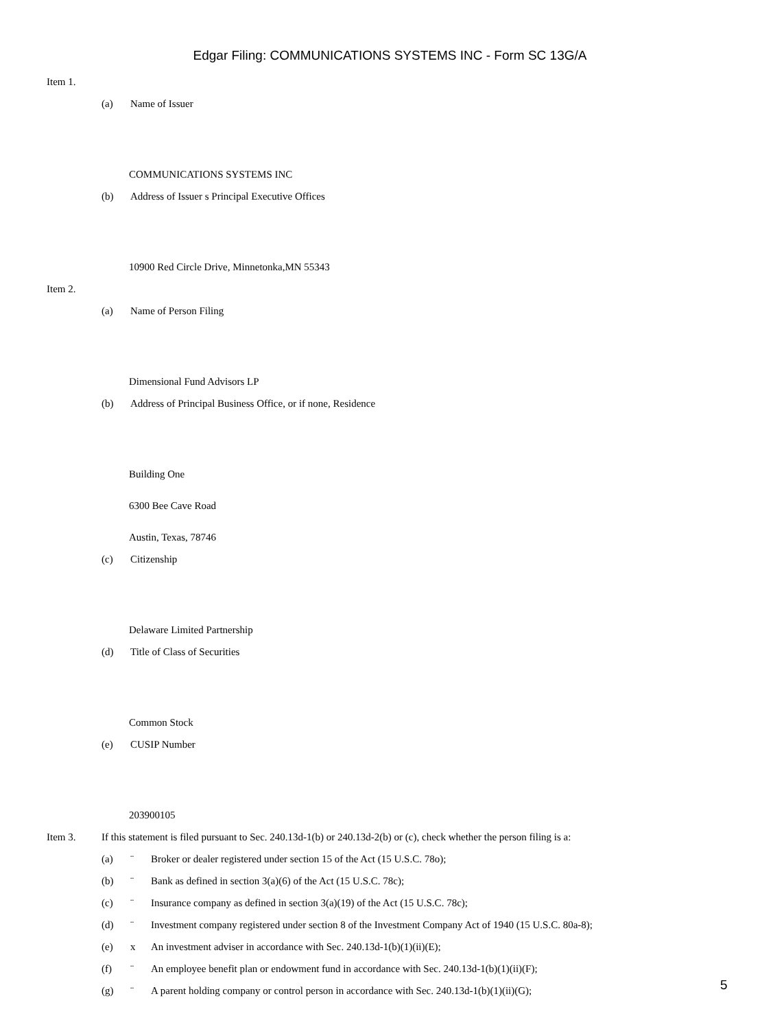Edgar Filing: COMMUNICATIONS SYSTEMS INC - Form SC 13G/A
Item 1.
(a) Name of Issuer
COMMUNICATIONS SYSTEMS INC
(b) Address of Issuer s Principal Executive Offices
10900 Red Circle Drive, Minnetonka,MN 55343
Item 2.
(a) Name of Person Filing
Dimensional Fund Advisors LP
(b) Address of Principal Business Office, or if none, Residence
Building One
6300 Bee Cave Road
Austin, Texas, 78746
(c) Citizenship
Delaware Limited Partnership
(d) Title of Class of Securities
Common Stock
(e) CUSIP Number
203900105
Item 3. If this statement is filed pursuant to Sec. 240.13d-1(b) or 240.13d-2(b) or (c), check whether the person filing is a:
(a) ¨ Broker or dealer registered under section 15 of the Act (15 U.S.C. 78o);
(b) ¨ Bank as defined in section 3(a)(6) of the Act (15 U.S.C. 78c);
(c) ¨ Insurance company as defined in section 3(a)(19) of the Act (15 U.S.C. 78c);
(d) ¨ Investment company registered under section 8 of the Investment Company Act of 1940 (15 U.S.C. 80a-8);
(e) x An investment adviser in accordance with Sec. 240.13d-1(b)(1)(ii)(E);
(f) ¨ An employee benefit plan or endowment fund in accordance with Sec. 240.13d-1(b)(1)(ii)(F);
(g) ¨ A parent holding company or control person in accordance with Sec. 240.13d-1(b)(1)(ii)(G);
5